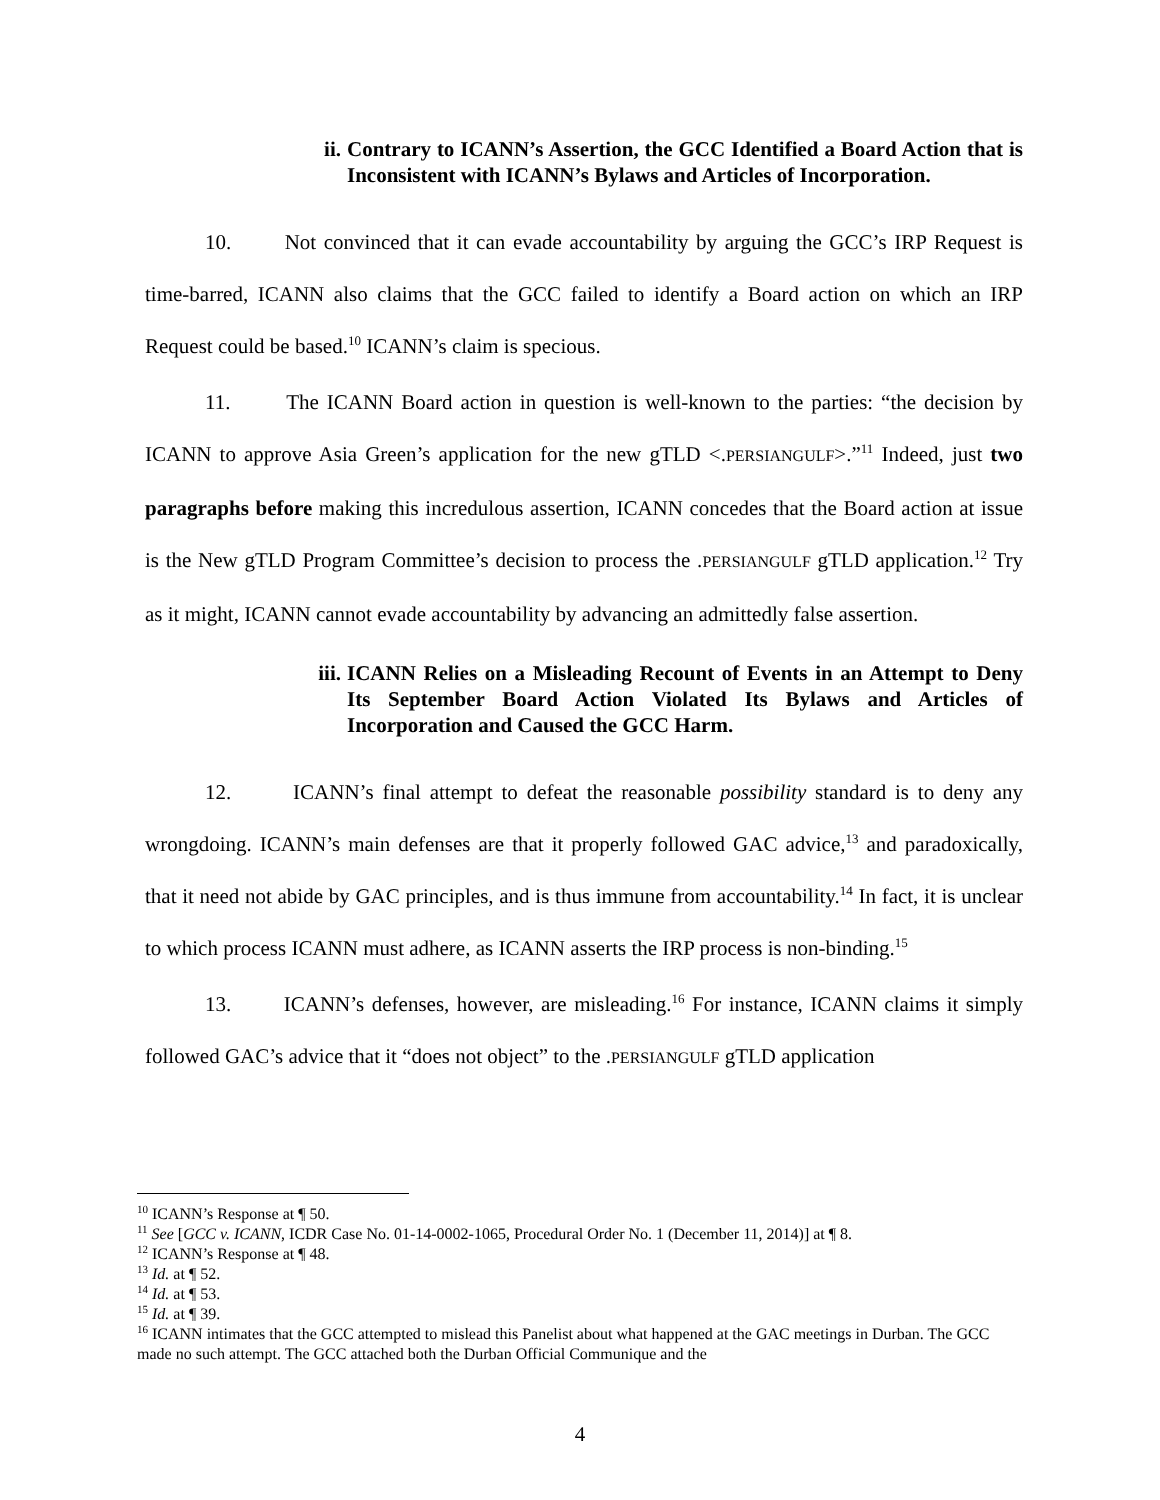ii. Contrary to ICANN’s Assertion, the GCC Identified a Board Action that is Inconsistent with ICANN’s Bylaws and Articles of Incorporation.
10. Not convinced that it can evade accountability by arguing the GCC’s IRP Request is time-barred, ICANN also claims that the GCC failed to identify a Board action on which an IRP Request could be based.<sup>10</sup> ICANN’s claim is specious.
11. The ICANN Board action in question is well-known to the parties: “the decision by ICANN to approve Asia Green’s application for the new gTLD <.PERSIANGULF>.”<sup>11</sup> Indeed, just two paragraphs before making this incredulous assertion, ICANN concedes that the Board action at issue is the New gTLD Program Committee’s decision to process the .PERSIANGULF gTLD application.<sup>12</sup> Try as it might, ICANN cannot evade accountability by advancing an admittedly false assertion.
iii. ICANN Relies on a Misleading Recount of Events in an Attempt to Deny Its September Board Action Violated Its Bylaws and Articles of Incorporation and Caused the GCC Harm.
12. ICANN’s final attempt to defeat the reasonable possibility standard is to deny any wrongdoing. ICANN’s main defenses are that it properly followed GAC advice,<sup>13</sup> and paradoxically, that it need not abide by GAC principles, and is thus immune from accountability.<sup>14</sup> In fact, it is unclear to which process ICANN must adhere, as ICANN asserts the IRP process is non-binding.<sup>15</sup>
13. ICANN’s defenses, however, are misleading.<sup>16</sup> For instance, ICANN claims it simply followed GAC’s advice that it “does not object” to the .PERSIANGULF gTLD application
<sup>10</sup> ICANN’s Response at ¶ 50.
<sup>11</sup> See [GCC v. ICANN, ICDR Case No. 01-14-0002-1065, Procedural Order No. 1 (December 11, 2014)] at ¶ 8.
<sup>12</sup> ICANN’s Response at ¶ 48.
<sup>13</sup> Id. at ¶ 52.
<sup>14</sup> Id. at ¶ 53.
<sup>15</sup> Id. at ¶ 39.
<sup>16</sup> ICANN intimates that the GCC attempted to mislead this Panelist about what happened at the GAC meetings in Durban. The GCC made no such attempt. The GCC attached both the Durban Official Communique and the
4